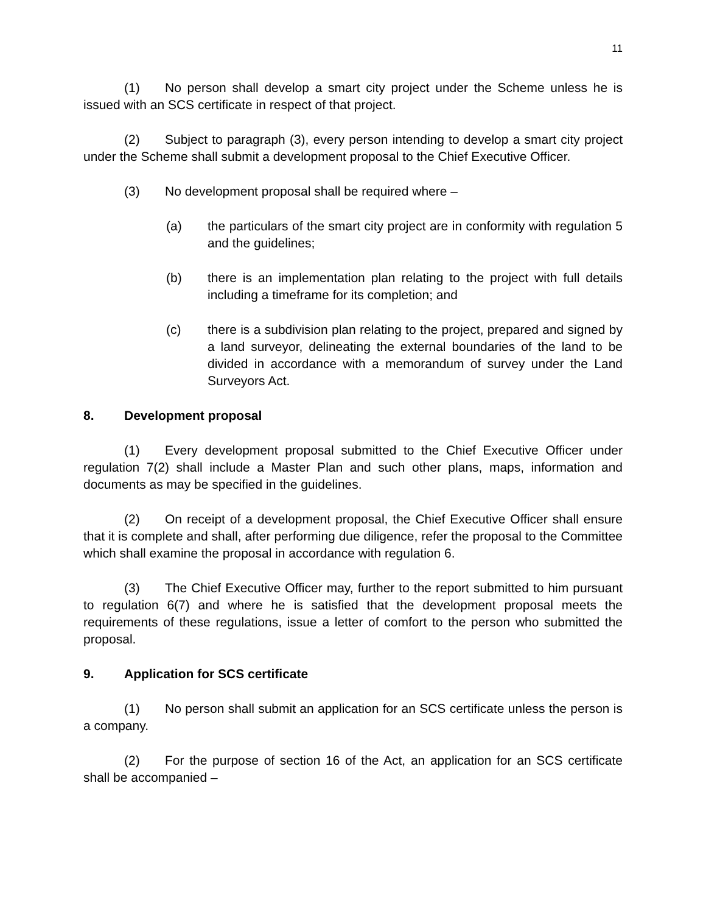11
(1) No person shall develop a smart city project under the Scheme unless he is issued with an SCS certificate in respect of that project.
(2) Subject to paragraph (3), every person intending to develop a smart city project under the Scheme shall submit a development proposal to the Chief Executive Officer.
(3) No development proposal shall be required where –
(a) the particulars of the smart city project are in conformity with regulation 5 and the guidelines;
(b) there is an implementation plan relating to the project with full details including a timeframe for its completion; and
(c) there is a subdivision plan relating to the project, prepared and signed by a land surveyor, delineating the external boundaries of the land to be divided in accordance with a memorandum of survey under the Land Surveyors Act.
8. Development proposal
(1) Every development proposal submitted to the Chief Executive Officer under regulation 7(2) shall include a Master Plan and such other plans, maps, information and documents as may be specified in the guidelines.
(2) On receipt of a development proposal, the Chief Executive Officer shall ensure that it is complete and shall, after performing due diligence, refer the proposal to the Committee which shall examine the proposal in accordance with regulation 6.
(3) The Chief Executive Officer may, further to the report submitted to him pursuant to regulation 6(7) and where he is satisfied that the development proposal meets the requirements of these regulations, issue a letter of comfort to the person who submitted the proposal.
9. Application for SCS certificate
(1) No person shall submit an application for an SCS certificate unless the person is a company.
(2) For the purpose of section 16 of the Act, an application for an SCS certificate shall be accompanied –